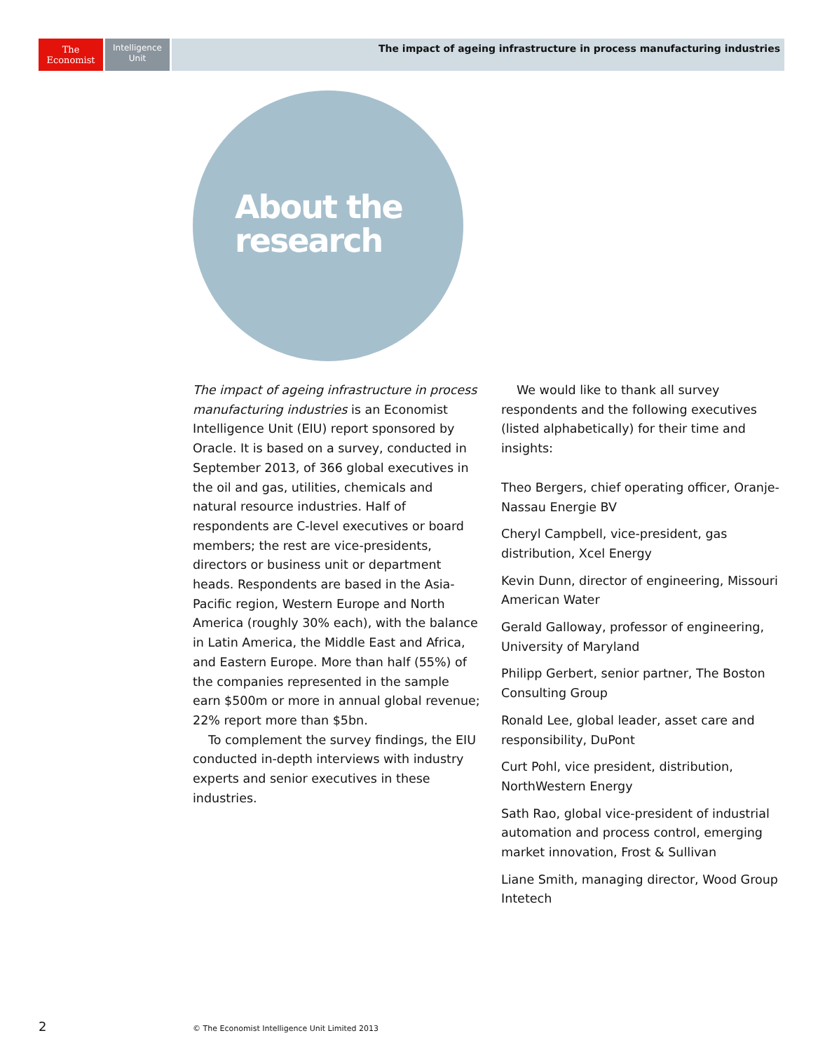The
Economist
Intelligence
Unit
The impact of ageing infrastructure in process manufacturing industries
About the research
The impact of ageing infrastructure in process manufacturing industries is an Economist Intelligence Unit (EIU) report sponsored by Oracle. It is based on a survey, conducted in September 2013, of 366 global executives in the oil and gas, utilities, chemicals and natural resource industries. Half of respondents are C-level executives or board members; the rest are vice-presidents, directors or business unit or department heads. Respondents are based in the Asia-Pacific region, Western Europe and North America (roughly 30% each), with the balance in Latin America, the Middle East and Africa, and Eastern Europe. More than half (55%) of the companies represented in the sample earn $500m or more in annual global revenue; 22% report more than $5bn.
To complement the survey findings, the EIU conducted in-depth interviews with industry experts and senior executives in these industries.
We would like to thank all survey respondents and the following executives (listed alphabetically) for their time and insights:
Theo Bergers, chief operating officer, Oranje-Nassau Energie BV
Cheryl Campbell, vice-president, gas distribution, Xcel Energy
Kevin Dunn, director of engineering, Missouri American Water
Gerald Galloway, professor of engineering, University of Maryland
Philipp Gerbert, senior partner, The Boston Consulting Group
Ronald Lee, global leader, asset care and responsibility, DuPont
Curt Pohl, vice president, distribution, NorthWestern Energy
Sath Rao, global vice-president of industrial automation and process control, emerging market innovation, Frost & Sullivan
Liane Smith, managing director, Wood Group Intetech
2
© The Economist Intelligence Unit Limited 2013